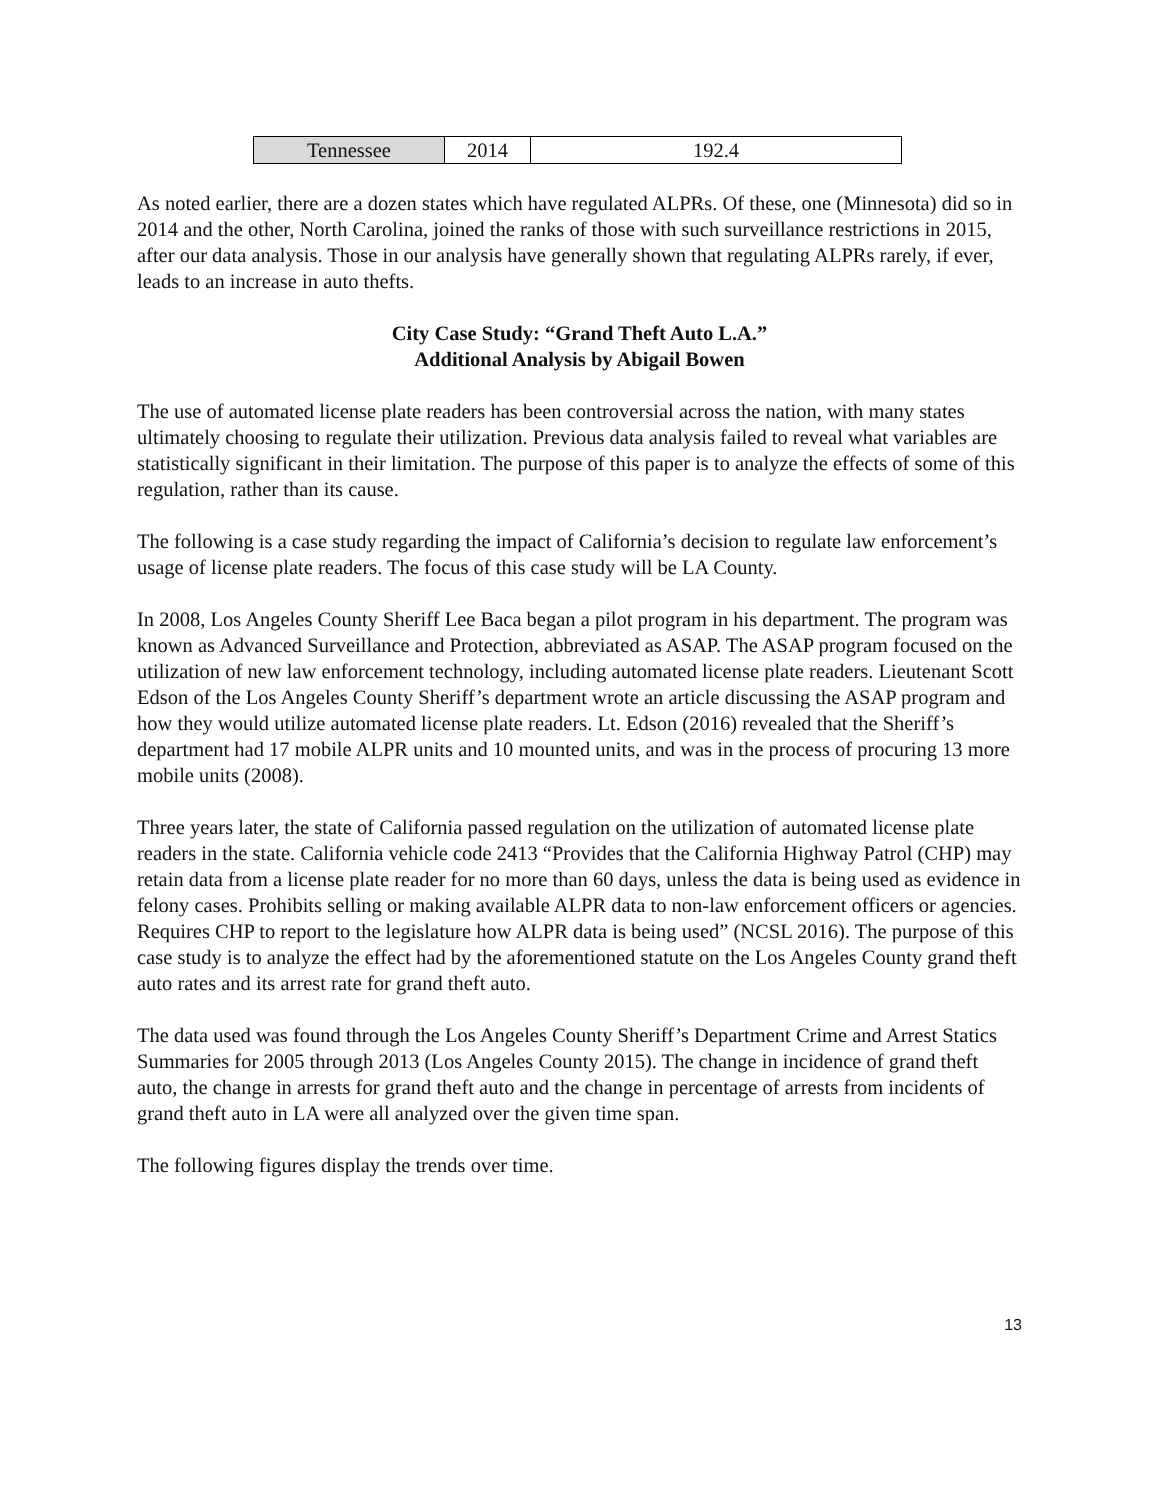| Tennessee | 2014 | 192.4 |
As noted earlier, there are a dozen states which have regulated ALPRs. Of these, one (Minnesota) did so in 2014 and the other, North Carolina, joined the ranks of those with such surveillance restrictions in 2015, after our data analysis. Those in our analysis have generally shown that regulating ALPRs rarely, if ever, leads to an increase in auto thefts.
City Case Study: “Grand Theft Auto L.A.”
Additional Analysis by Abigail Bowen
The use of automated license plate readers has been controversial across the nation, with many states ultimately choosing to regulate their utilization. Previous data analysis failed to reveal what variables are statistically significant in their limitation. The purpose of this paper is to analyze the effects of some of this regulation, rather than its cause.
The following is a case study regarding the impact of California’s decision to regulate law enforcement’s usage of license plate readers. The focus of this case study will be LA County.
In 2008, Los Angeles County Sheriff Lee Baca began a pilot program in his department. The program was known as Advanced Surveillance and Protection, abbreviated as ASAP. The ASAP program focused on the utilization of new law enforcement technology, including automated license plate readers. Lieutenant Scott Edson of the Los Angeles County Sheriff’s department wrote an article discussing the ASAP program and how they would utilize automated license plate readers. Lt. Edson (2016) revealed that the Sheriff’s department had 17 mobile ALPR units and 10 mounted units, and was in the process of procuring 13 more mobile units (2008).
Three years later, the state of California passed regulation on the utilization of automated license plate readers in the state. California vehicle code 2413 “Provides that the California Highway Patrol (CHP) may retain data from a license plate reader for no more than 60 days, unless the data is being used as evidence in felony cases. Prohibits selling or making available ALPR data to non-law enforcement officers or agencies. Requires CHP to report to the legislature how ALPR data is being used” (NCSL 2016). The purpose of this case study is to analyze the effect had by the aforementioned statute on the Los Angeles County grand theft auto rates and its arrest rate for grand theft auto.
The data used was found through the Los Angeles County Sheriff’s Department Crime and Arrest Statics Summaries for 2005 through 2013 (Los Angeles County 2015). The change in incidence of grand theft auto, the change in arrests for grand theft auto and the change in percentage of arrests from incidents of grand theft auto in LA were all analyzed over the given time span.
The following figures display the trends over time.
13